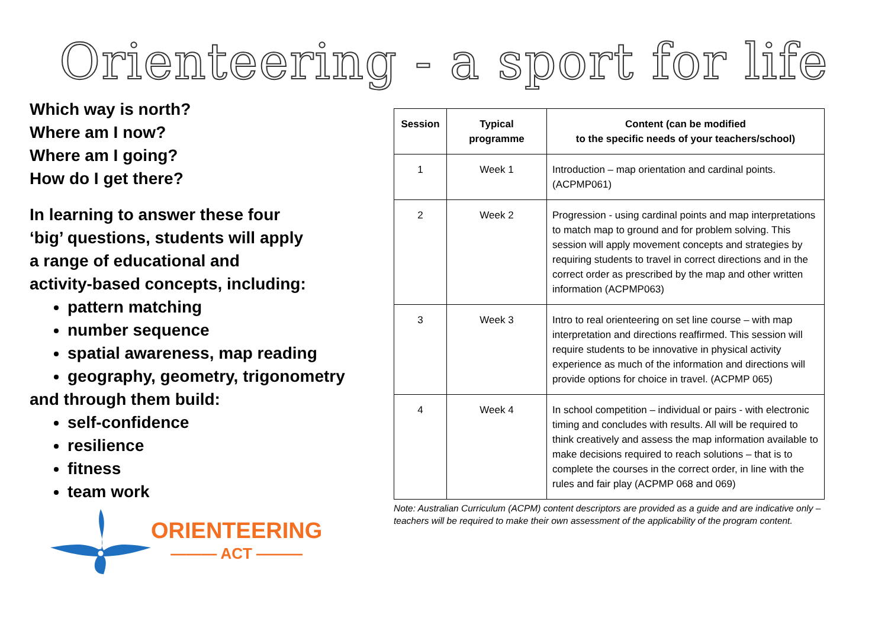Orienteering - a sport for life
Which way is north?
Where am I now?
Where am I going?
How do I get there?
In learning to answer these four
‘big’ questions, students will apply
a range of educational and
activity-based concepts, including:
pattern matching
number sequence
spatial awareness, map reading
geography, geometry, trigonometry
and through them build:
self-confidence
resilience
fitness
team work
ORIENTEERING
——— ACT ———
| Session | Typical programme | Content (can be modified to the specific needs of your teachers/school) |
| --- | --- | --- |
| 1 | Week 1 | Introduction – map orientation and cardinal points. (ACPMP061) |
| 2 | Week 2 | Progression - using cardinal points and map interpretations to match map to ground and for problem solving. This session will apply movement concepts and strategies by requiring students to travel in correct directions and in the correct order as prescribed by the map and other written information (ACPMP063) |
| 3 | Week 3 | Intro to real orienteering on set line course – with map interpretation and directions reaffirmed. This session will require students to be innovative in physical activity experience as much of the information and directions will provide options for choice in travel. (ACPMP 065) |
| 4 | Week 4 | In school competition – individual or pairs - with electronic timing and concludes with results. All will be required to think creatively and assess the map information available to make decisions required to reach solutions – that is to complete the courses in the correct order, in line with the rules and fair play (ACPMP 068 and 069) |
Note: Australian Curriculum (ACPM) content descriptors are provided as a guide and are indicative only – teachers will be required to make their own assessment of the applicability of the program content.